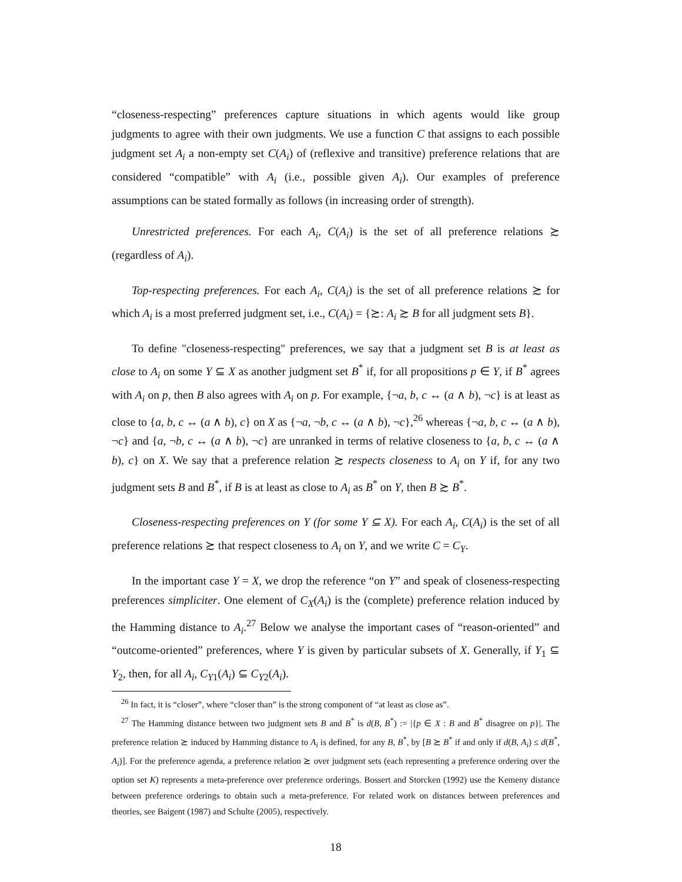“closeness-respecting” preferences capture situations in which agents would like group judgments to agree with their own judgments. We use a function C that assigns to each possible judgment set A<sub>i</sub> a non-empty set C(A<sub>i</sub>) of (reflexive and transitive) preference relations that are considered “compatible” with A<sub>i</sub> (i.e., possible given A<sub>i</sub>). Our examples of preference assumptions can be stated formally as follows (in increasing order of strength).
Unrestricted preferences. For each A<sub>i</sub>, C(A<sub>i</sub>) is the set of all preference relations ≿ (regardless of A<sub>i</sub>).
Top-respecting preferences. For each A<sub>i</sub>, C(A<sub>i</sub>) is the set of all preference relations ≿ for which A<sub>i</sub> is a most preferred judgment set, i.e., C(A<sub>i</sub>) = {≿: A<sub>i</sub> ≿ B for all judgment sets B}.
To define "closeness-respecting" preferences, we say that a judgment set B is at least as close to A<sub>i</sub> on some Y ⊆ X as another judgment set B<sup>*</sup> if, for all propositions p ∈ Y, if B<sup>*</sup> agrees with A<sub>i</sub> on p, then B also agrees with A<sub>i</sub> on p. For example, {¬a, b, c ↔ (a ∧ b), ¬c} is at least as close to {a, b, c ↔ (a ∧ b), c} on X as {¬a, ¬b, c ↔ (a ∧ b), ¬c},<sup>26</sup> whereas {¬a, b, c ↔ (a ∧ b), ¬c} and {a, ¬b, c ↔ (a ∧ b), ¬c} are unranked in terms of relative closeness to {a, b, c ↔ (a ∧ b), c} on X. We say that a preference relation ≿ respects closeness to A<sub>i</sub> on Y if, for any two judgment sets B and B<sup>*</sup>, if B is at least as close to A<sub>i</sub> as B<sup>*</sup> on Y, then B ≿ B<sup>*</sup>.
Closeness-respecting preferences on Y (for some Y ⊆ X). For each A<sub>i</sub>, C(A<sub>i</sub>) is the set of all preference relations ≿ that respect closeness to A<sub>i</sub> on Y, and we write C = C<sub>Y</sub>.
In the important case Y = X, we drop the reference “on Y” and speak of closeness-respecting preferences simpliciter. One element of C<sub>X</sub>(A<sub>i</sub>) is the (complete) preference relation induced by the Hamming distance to A<sub>i</sub>.<sup>27</sup> Below we analyse the important cases of “reason-oriented” and “outcome-oriented” preferences, where Y is given by particular subsets of X. Generally, if Y<sub>1</sub> ⊆ Y<sub>2</sub>, then, for all A<sub>i</sub>, C<sub>Y1</sub>(A<sub>i</sub>) ⊆ C<sub>Y2</sub>(A<sub>i</sub>).
<sup>26</sup> In fact, it is “closer”, where “closer than” is the strong component of “at least as close as”.
<sup>27</sup> The Hamming distance between two judgment sets B and B<sup>*</sup> is d(B, B<sup>*</sup>) := |{p ∈ X : B and B<sup>*</sup> disagree on p}|. The preference relation ⪰ induced by Hamming distance to A<sub>i</sub> is defined, for any B, B<sup>*</sup>, by [B ⪰ B<sup>*</sup> if and only if d(B, A<sub>i</sub>) ≤ d(B<sup>*</sup>, A<sub>i</sub>)]. For the preference agenda, a preference relation ⪰ over judgment sets (each representing a preference ordering over the option set K) represents a meta-preference over preference orderings. Bossert and Storcken (1992) use the Kemeny distance between preference orderings to obtain such a meta-preference. For related work on distances between preferences and theories, see Baigent (1987) and Schulte (2005), respectively.
18